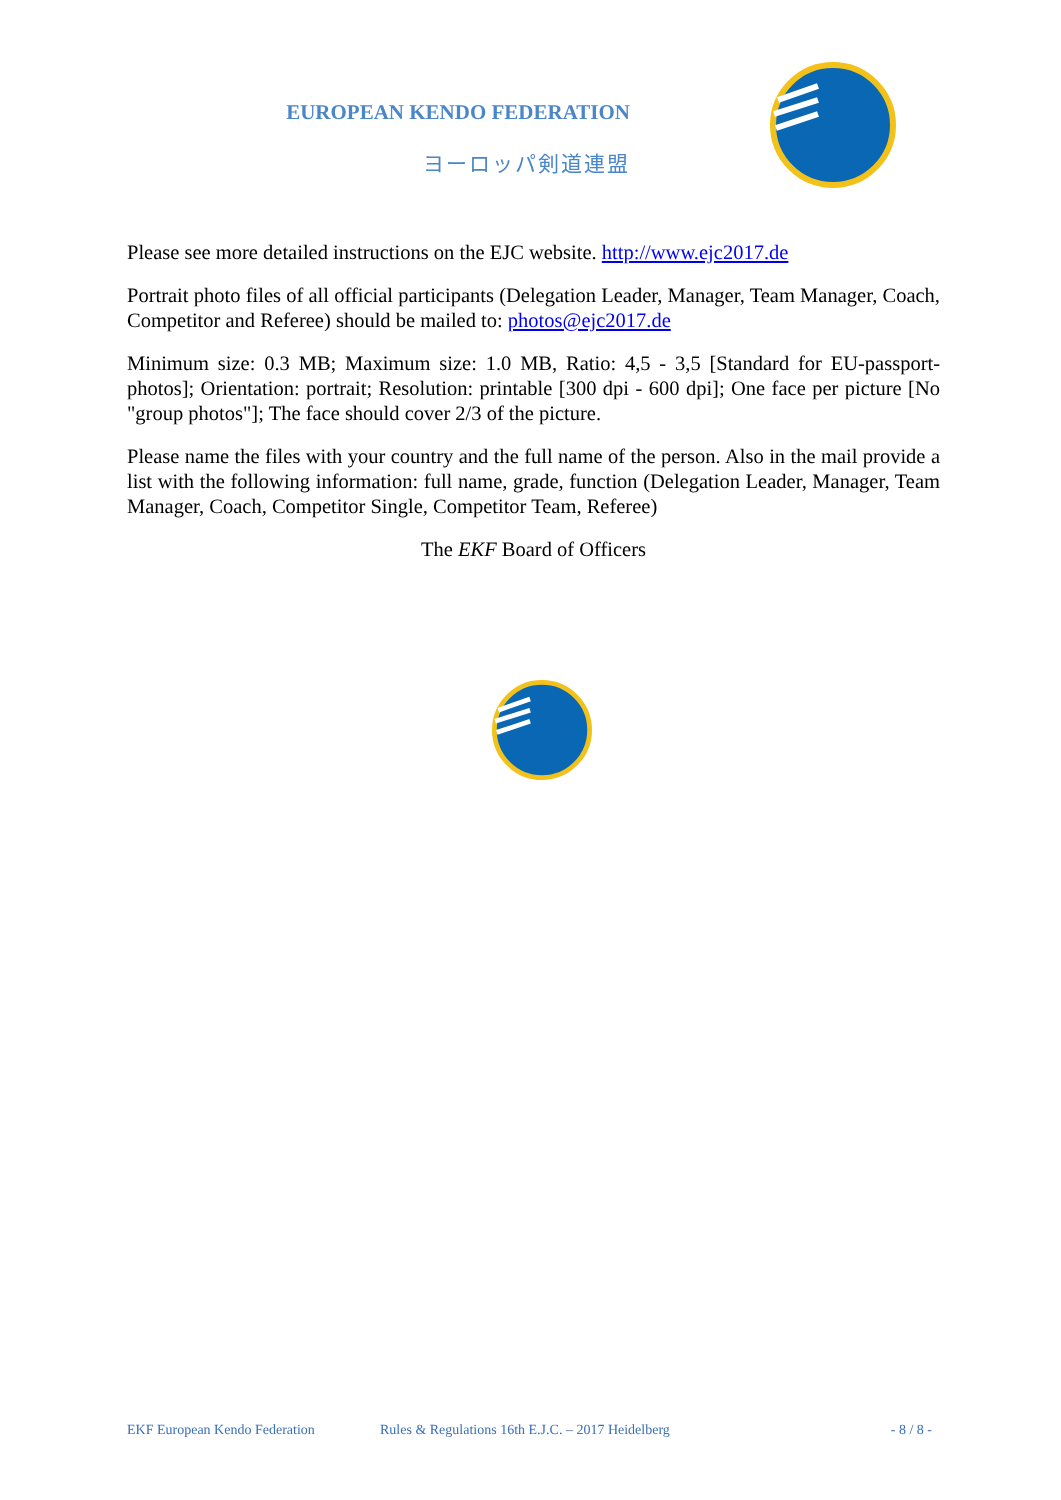EUROPEAN KENDO FEDERATION
ヨーロッパ剣道連盟
Please see more detailed instructions on the EJC website. http://www.ejc2017.de
Portrait photo files of all official participants (Delegation Leader, Manager, Team Manager, Coach, Competitor and Referee) should be mailed to: photos@ejc2017.de
Minimum size: 0.3 MB; Maximum size: 1.0 MB, Ratio: 4,5 - 3,5 [Standard for EU-passport-photos]; Orientation: portrait; Resolution: printable [300 dpi - 600 dpi]; One face per picture [No "group photos"]; The face should cover 2/3 of the picture.
Please name the files with your country and the full name of the person. Also in the mail provide a list with the following information: full name, grade, function (Delegation Leader, Manager, Team Manager, Coach, Competitor Single, Competitor Team, Referee)
The EKF Board of Officers
EKF European Kendo Federation Rules & Regulations 16th E.J.C. – 2017 Heidelberg - 8 / 8 -